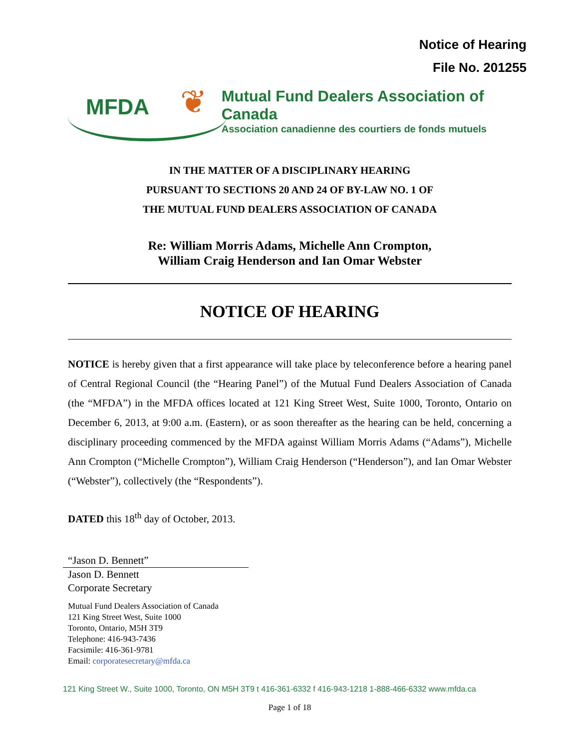Notice of Hearing
File No. 201255
MFDA ❦
Mutual Fund Dealers Association of Canada
Association canadienne des courtiers de fonds mutuels
IN THE MATTER OF A DISCIPLINARY HEARING
PURSUANT TO SECTIONS 20 AND 24 OF BY-LAW NO. 1 OF
THE MUTUAL FUND DEALERS ASSOCIATION OF CANADA
Re: William Morris Adams, Michelle Ann Crompton,
William Craig Henderson and Ian Omar Webster
NOTICE OF HEARING
NOTICE is hereby given that a first appearance will take place by teleconference before a hearing panel of Central Regional Council (the “Hearing Panel”) of the Mutual Fund Dealers Association of Canada (the “MFDA”) in the MFDA offices located at 121 King Street West, Suite 1000, Toronto, Ontario on December 6, 2013, at 9:00 a.m. (Eastern), or as soon thereafter as the hearing can be held, concerning a disciplinary proceeding commenced by the MFDA against William Morris Adams (“Adams”), Michelle Ann Crompton (“Michelle Crompton”), William Craig Henderson (“Henderson”), and Ian Omar Webster (“Webster”), collectively (the “Respondents”).
DATED this 18<sup>th</sup> day of October, 2013.
“Jason D. Bennett”
Jason D. Bennett
Corporate Secretary
Mutual Fund Dealers Association of Canada
121 King Street West, Suite 1000
Toronto, Ontario, M5H 3T9
Telephone: 416-943-7436
Facsimile: 416-361-9781
Email: corporatesecretary@mfda.ca
121 King Street W., Suite 1000, Toronto, ON M5H 3T9 t 416-361-6332 f 416-943-1218 1-888-466-6332 www.mfda.ca
Page 1 of 18